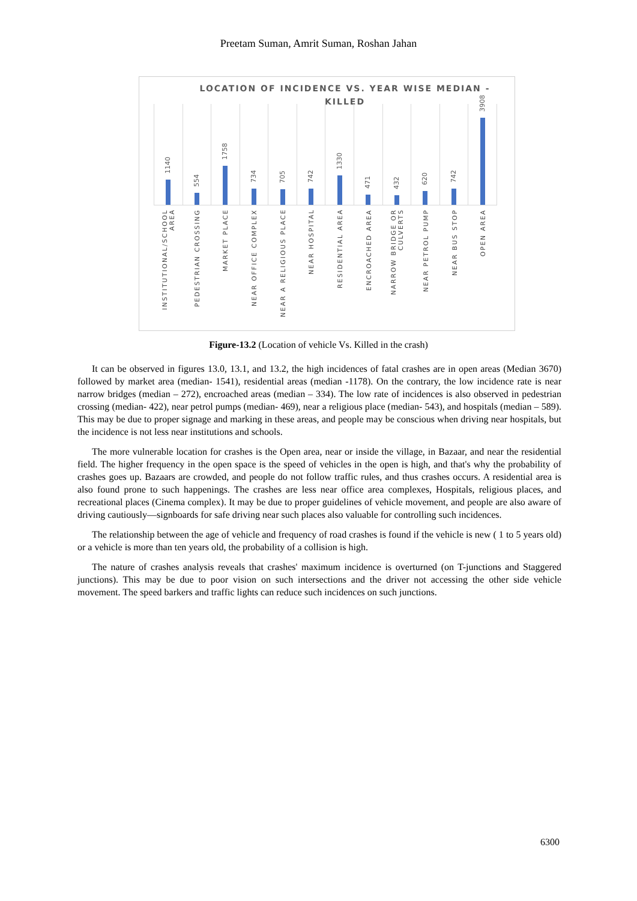Preetam Suman, Amrit Suman, Roshan Jahan
LOCATION OF INCIDENCE VS. YEAR WISE MEDIAN - KILLED
1140
554
1758
734
705
742
1330
471
432
620
742
3908
INSTITUTIONAL/SCHOOL AREA
PEDESTRIAN CROSSING
MARKET PLACE
NEAR OFFICE COMPLEX
NEAR A RELIGIOUS PLACE
NEAR HOSPITAL
RESIDENTIAL AREA
ENCROACHED AREA
NARROW BRIDGE OR CULVERTS
NEAR PETROL PUMP
NEAR BUS STOP
OPEN AREA
Figure-13.2 (Location of vehicle Vs. Killed in the crash)
It can be observed in figures 13.0, 13.1, and 13.2, the high incidences of fatal crashes are in open areas (Median 3670) followed by market area (median- 1541), residential areas (median -1178). On the contrary, the low incidence rate is near narrow bridges (median – 272), encroached areas (median – 334). The low rate of incidences is also observed in pedestrian crossing (median- 422), near petrol pumps (median- 469), near a religious place (median- 543), and hospitals (median – 589). This may be due to proper signage and marking in these areas, and people may be conscious when driving near hospitals, but the incidence is not less near institutions and schools.
The more vulnerable location for crashes is the Open area, near or inside the village, in Bazaar, and near the residential field. The higher frequency in the open space is the speed of vehicles in the open is high, and that's why the probability of crashes goes up. Bazaars are crowded, and people do not follow traffic rules, and thus crashes occurs. A residential area is also found prone to such happenings. The crashes are less near office area complexes, Hospitals, religious places, and recreational places (Cinema complex). It may be due to proper guidelines of vehicle movement, and people are also aware of driving cautiously—signboards for safe driving near such places also valuable for controlling such incidences.
The relationship between the age of vehicle and frequency of road crashes is found if the vehicle is new ( 1 to 5 years old) or a vehicle is more than ten years old, the probability of a collision is high.
The nature of crashes analysis reveals that crashes' maximum incidence is overturned (on T-junctions and Staggered junctions). This may be due to poor vision on such intersections and the driver not accessing the other side vehicle movement. The speed barkers and traffic lights can reduce such incidences on such junctions.
6300